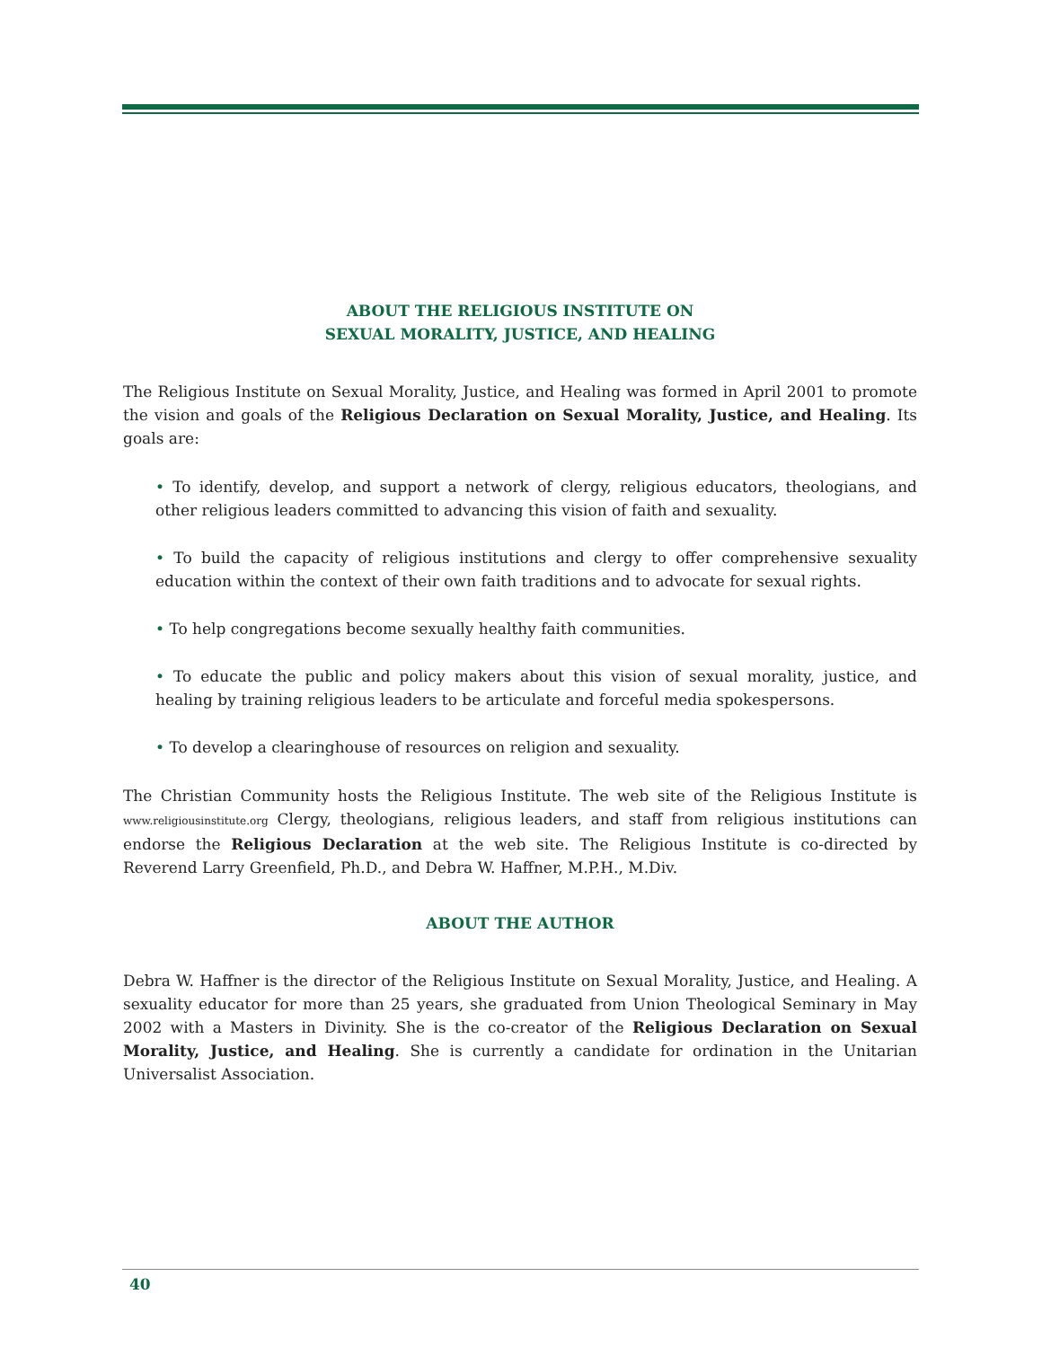ABOUT THE RELIGIOUS INSTITUTE ON
SEXUAL MORALITY, JUSTICE, AND HEALING
The Religious Institute on Sexual Morality, Justice, and Healing was formed in April 2001 to promote the vision and goals of the Religious Declaration on Sexual Morality, Justice, and Healing. Its goals are:
• To identify, develop, and support a network of clergy, religious educators, theologians, and other religious leaders committed to advancing this vision of faith and sexuality.
• To build the capacity of religious institutions and clergy to offer comprehensive sexuality education within the context of their own faith traditions and to advocate for sexual rights.
• To help congregations become sexually healthy faith communities.
• To educate the public and policy makers about this vision of sexual morality, justice, and healing by training religious leaders to be articulate and forceful media spokespersons.
• To develop a clearinghouse of resources on religion and sexuality.
The Christian Community hosts the Religious Institute. The web site of the Religious Institute is www.religiousinstitute.org Clergy, theologians, religious leaders, and staff from religious institutions can endorse the Religious Declaration at the web site. The Religious Institute is co-directed by Reverend Larry Greenfield, Ph.D., and Debra W. Haffner, M.P.H., M.Div.
ABOUT THE AUTHOR
Debra W. Haffner is the director of the Religious Institute on Sexual Morality, Justice, and Healing. A sexuality educator for more than 25 years, she graduated from Union Theological Seminary in May 2002 with a Masters in Divinity. She is the co-creator of the Religious Declaration on Sexual Morality, Justice, and Healing. She is currently a candidate for ordination in the Unitarian Universalist Association.
40